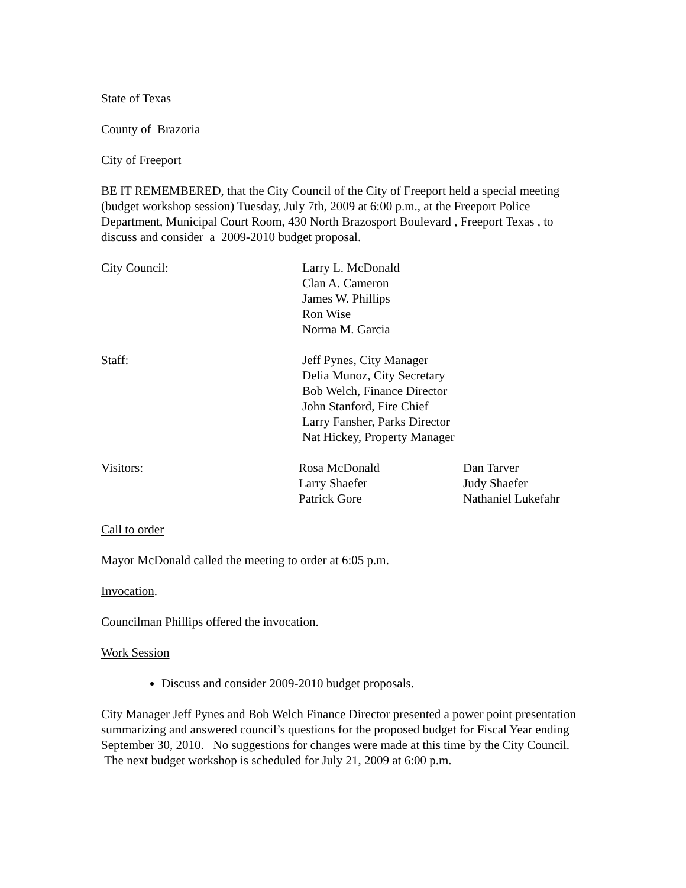State of Texas
County of Brazoria
City of Freeport
BE IT REMEMBERED, that the City Council of the City of Freeport held a special meeting (budget workshop session) Tuesday, July 7th, 2009 at 6:00 p.m., at the Freeport Police Department, Municipal Court Room, 430 North Brazosport Boulevard , Freeport Texas , to discuss and consider a 2009-2010 budget proposal.
City Council: Larry L. McDonald
Clan A. Cameron
James W. Phillips
Ron Wise
Norma M. Garcia
Staff: Jeff Pynes, City Manager
Delia Munoz, City Secretary
Bob Welch, Finance Director
John Stanford, Fire Chief
Larry Fansher, Parks Director
Nat Hickey, Property Manager
Visitors: Rosa McDonald
Larry Shaefer
Patrick Gore
Dan Tarver
Judy Shaefer
Nathaniel Lukefahr
Call to order
Mayor McDonald called the meeting to order at 6:05 p.m.
Invocation.
Councilman Phillips offered the invocation.
Work Session
Discuss and consider 2009-2010 budget proposals.
City Manager Jeff Pynes and Bob Welch Finance Director presented a power point presentation summarizing and answered council’s questions for the proposed budget for Fiscal Year ending September 30, 2010. No suggestions for changes were made at this time by the City Council. The next budget workshop is scheduled for July 21, 2009 at 6:00 p.m.